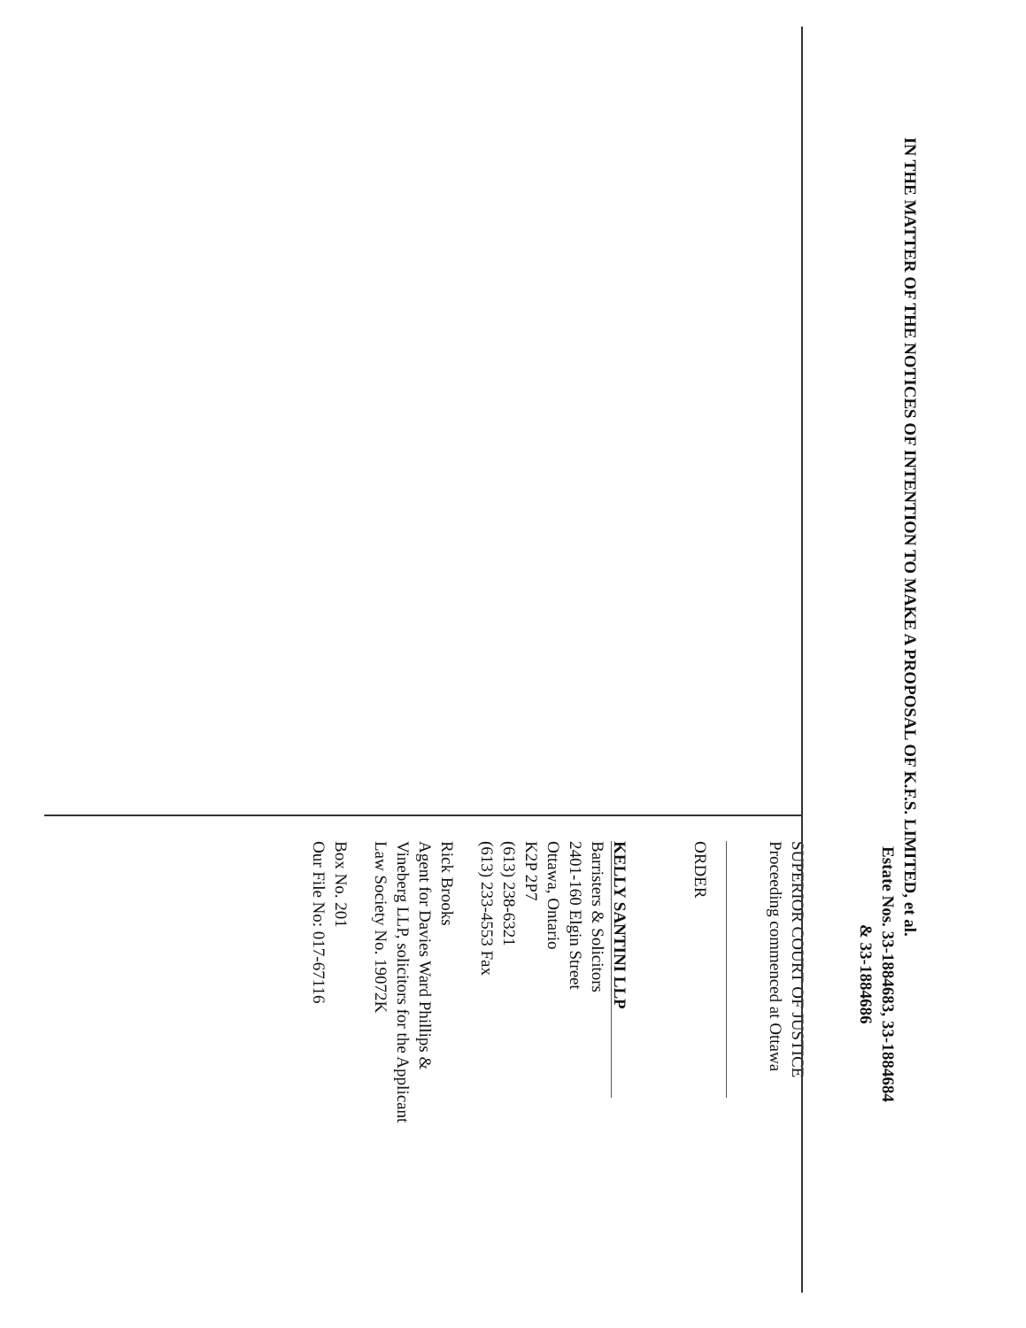IN THE MATTER OF THE NOTICES OF INTENTION TO MAKE A PROPOSAL OF K.F.S. LIMITED, et al.
Estate Nos. 33-1884683, 33-1884684 & 33-1884686
SUPERIOR COURT OF JUSTICE
Proceeding commenced at Ottawa
ORDER
KELLY SANTINI LLP
Barristers & Solicitors
2401-160 Elgin Street
Ottawa, Ontario
K2P 2P7
(613) 238-6321
(613) 233-4553 Fax
Rick Brooks
Agent for Davies Ward Phillips &
Vineberg LLP, solicitors for the Applicant
Law Society No. 19072K
Box No. 201
Our File No: 017-67116